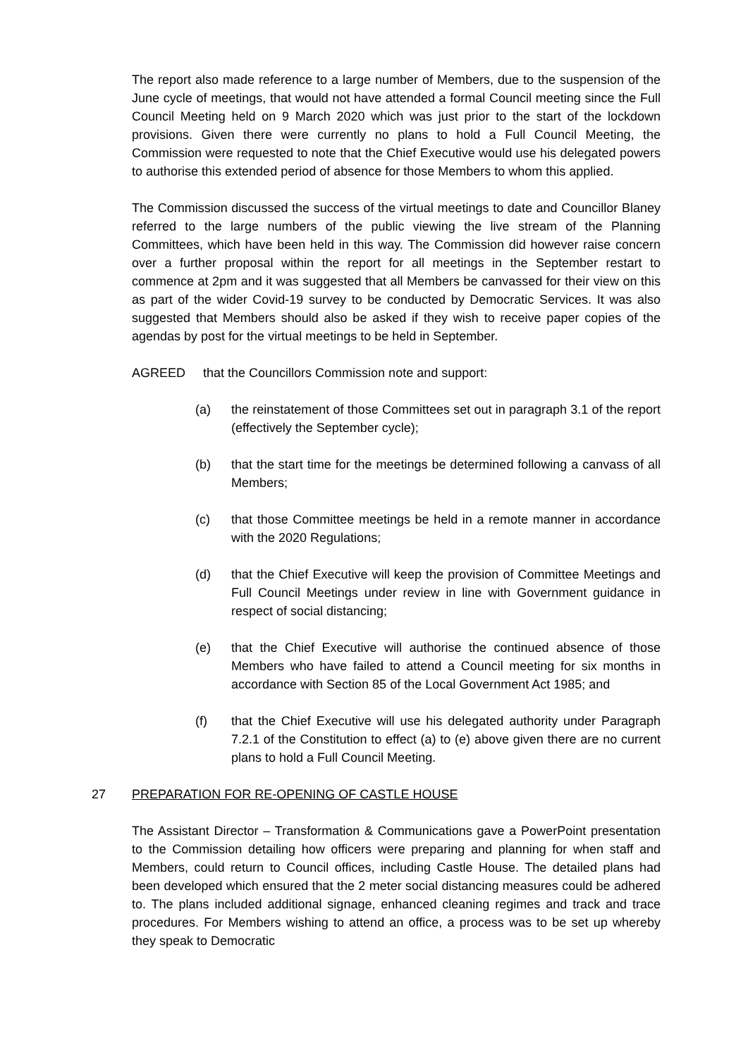The report also made reference to a large number of Members, due to the suspension of the June cycle of meetings, that would not have attended a formal Council meeting since the Full Council Meeting held on 9 March 2020 which was just prior to the start of the lockdown provisions. Given there were currently no plans to hold a Full Council Meeting, the Commission were requested to note that the Chief Executive would use his delegated powers to authorise this extended period of absence for those Members to whom this applied.
The Commission discussed the success of the virtual meetings to date and Councillor Blaney referred to the large numbers of the public viewing the live stream of the Planning Committees, which have been held in this way. The Commission did however raise concern over a further proposal within the report for all meetings in the September restart to commence at 2pm and it was suggested that all Members be canvassed for their view on this as part of the wider Covid-19 survey to be conducted by Democratic Services. It was also suggested that Members should also be asked if they wish to receive paper copies of the agendas by post for the virtual meetings to be held in September.
AGREED that the Councillors Commission note and support:
(a) the reinstatement of those Committees set out in paragraph 3.1 of the report (effectively the September cycle);
(b) that the start time for the meetings be determined following a canvass of all Members;
(c) that those Committee meetings be held in a remote manner in accordance with the 2020 Regulations;
(d) that the Chief Executive will keep the provision of Committee Meetings and Full Council Meetings under review in line with Government guidance in respect of social distancing;
(e) that the Chief Executive will authorise the continued absence of those Members who have failed to attend a Council meeting for six months in accordance with Section 85 of the Local Government Act 1985; and
(f) that the Chief Executive will use his delegated authority under Paragraph 7.2.1 of the Constitution to effect (a) to (e) above given there are no current plans to hold a Full Council Meeting.
27 PREPARATION FOR RE-OPENING OF CASTLE HOUSE
The Assistant Director – Transformation & Communications gave a PowerPoint presentation to the Commission detailing how officers were preparing and planning for when staff and Members, could return to Council offices, including Castle House. The detailed plans had been developed which ensured that the 2 meter social distancing measures could be adhered to. The plans included additional signage, enhanced cleaning regimes and track and trace procedures. For Members wishing to attend an office, a process was to be set up whereby they speak to Democratic